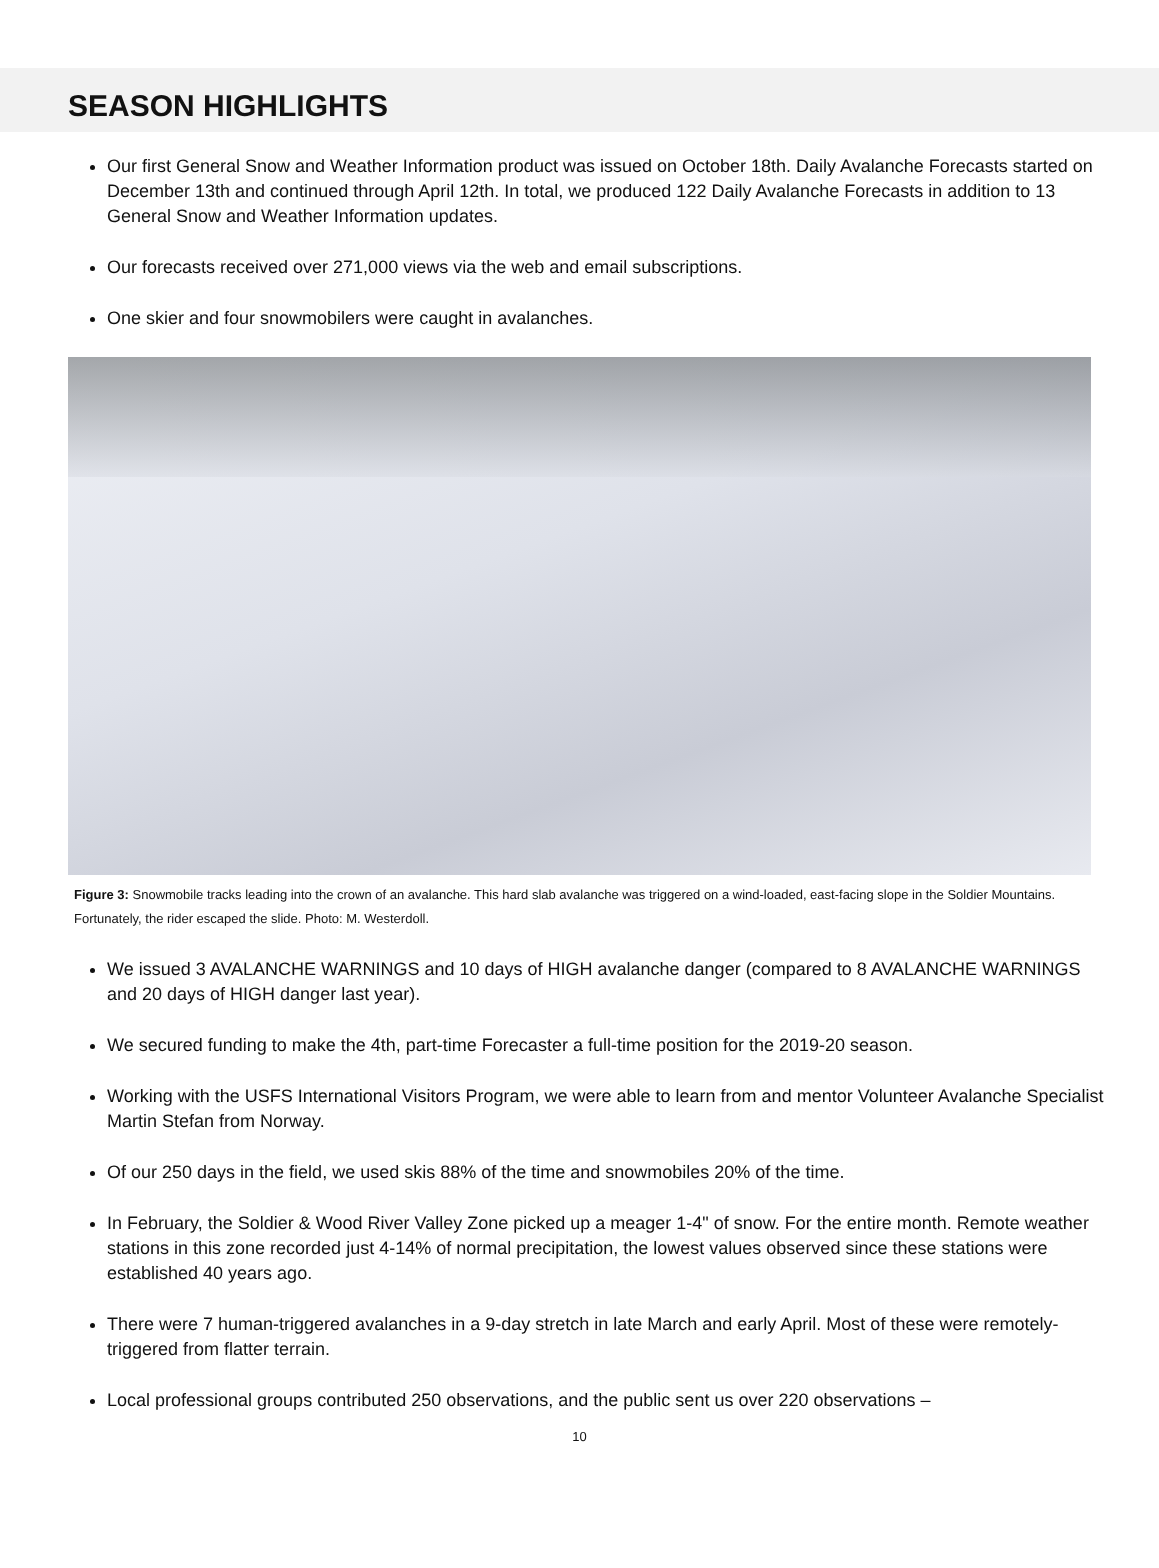SEASON HIGHLIGHTS
Our first General Snow and Weather Information product was issued on October 18th. Daily Avalanche Forecasts started on December 13th and continued through April 12th. In total, we produced 122 Daily Avalanche Forecasts in addition to 13 General Snow and Weather Information updates.
Our forecasts received over 271,000 views via the web and email subscriptions.
One skier and four snowmobilers were caught in avalanches.
Figure 3: Snowmobile tracks leading into the crown of an avalanche. This hard slab avalanche was triggered on a wind-loaded, east-facing slope in the Soldier Mountains. Fortunately, the rider escaped the slide. Photo: M. Westerdoll.
We issued 3 AVALANCHE WARNINGS and 10 days of HIGH avalanche danger (compared to 8 AVALANCHE WARNINGS and 20 days of HIGH danger last year).
We secured funding to make the 4th, part-time Forecaster a full-time position for the 2019-20 season.
Working with the USFS International Visitors Program, we were able to learn from and mentor Volunteer Avalanche Specialist Martin Stefan from Norway.
Of our 250 days in the field, we used skis 88% of the time and snowmobiles 20% of the time.
In February, the Soldier & Wood River Valley Zone picked up a meager 1-4" of snow. For the entire month. Remote weather stations in this zone recorded just 4-14% of normal precipitation, the lowest values observed since these stations were established 40 years ago.
There were 7 human-triggered avalanches in a 9-day stretch in late March and early April. Most of these were remotely-triggered from flatter terrain.
Local professional groups contributed 250 observations, and the public sent us over 220 observations –
10